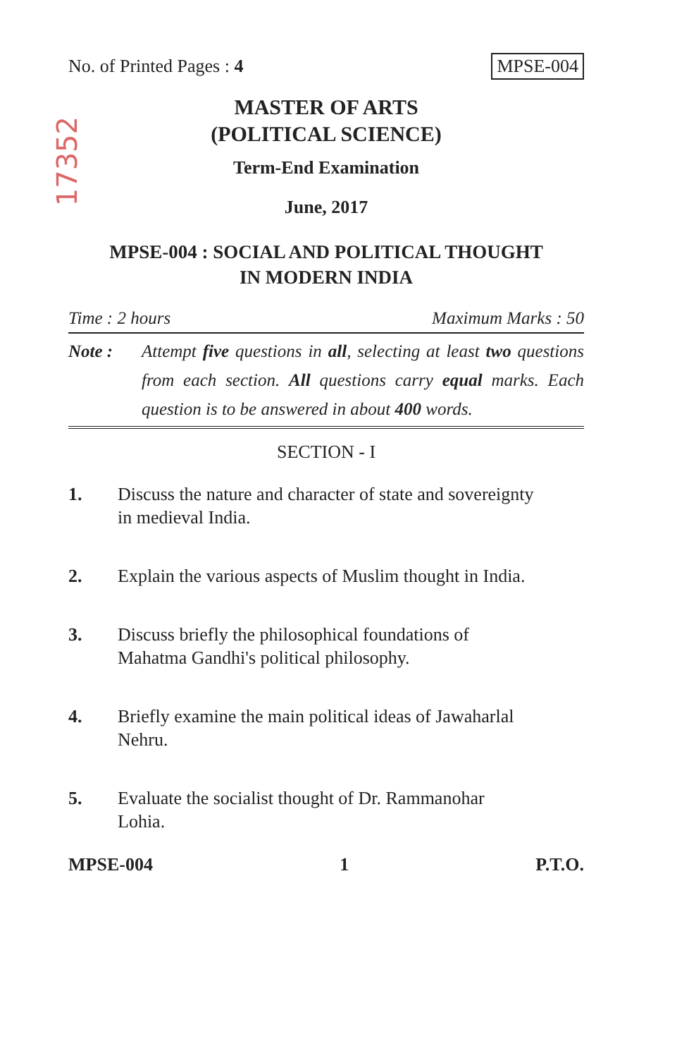17352
No. of Printed Pages : 4 MPSE-004
MASTER OF ARTS
(POLITICAL SCIENCE)
Term-End Examination
June, 2017
MPSE-004 : SOCIAL AND POLITICAL THOUGHT
IN MODERN INDIA
Time : 2 hours Maximum Marks : 50
Note : Attempt five questions in all, selecting at least two questions from each section. All questions carry equal marks. Each question is to be answered in about 400 words.
SECTION - I
1. Discuss the nature and character of state and sovereignty in medieval India.
2. Explain the various aspects of Muslim thought in India.
3. Discuss briefly the philosophical foundations of Mahatma Gandhi's political philosophy.
4. Briefly examine the main political ideas of Jawaharlal Nehru.
5. Evaluate the socialist thought of Dr. Rammanohar Lohia.
MPSE-004 1 P.T.O.